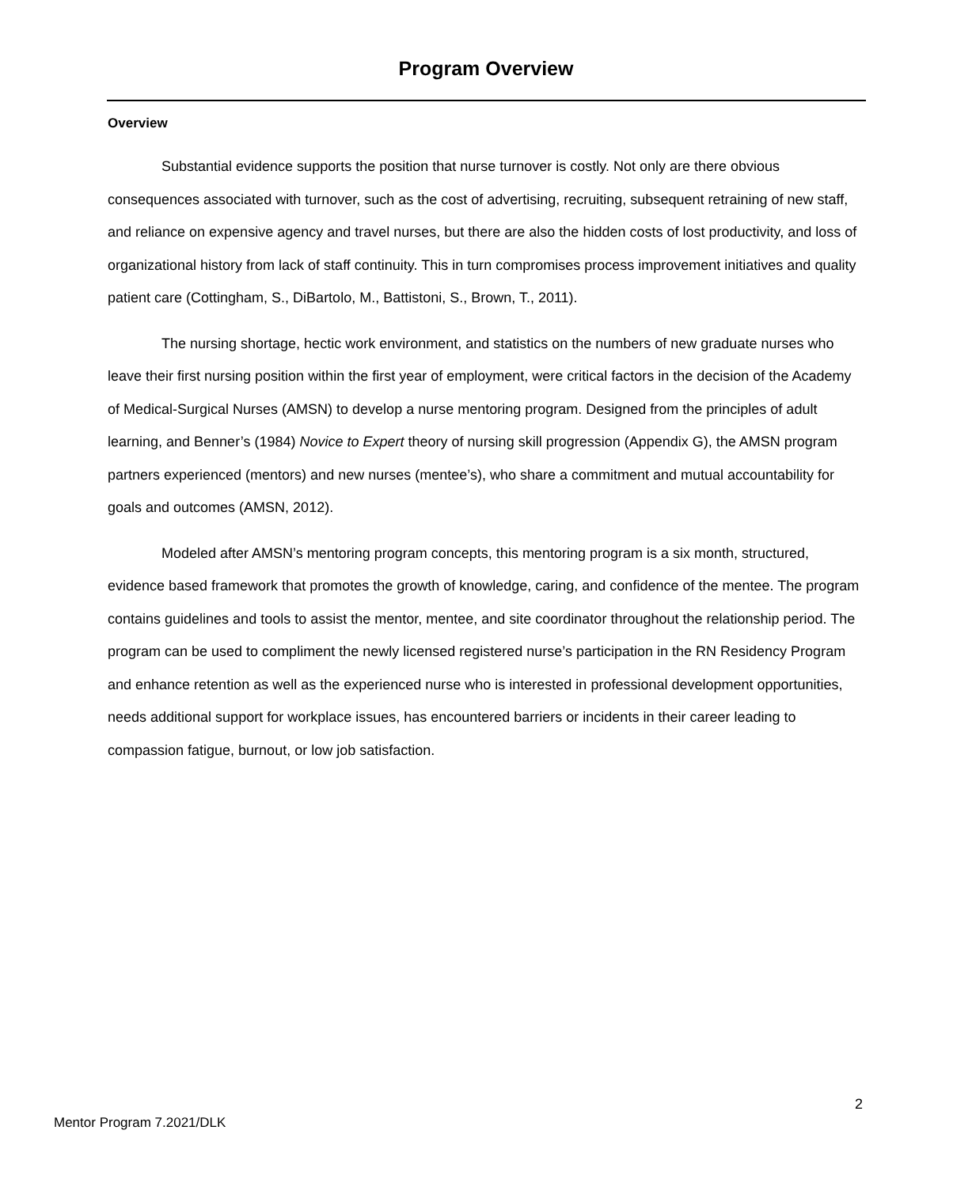Program Overview
Overview
Substantial evidence supports the position that nurse turnover is costly. Not only are there obvious consequences associated with turnover, such as the cost of advertising, recruiting, subsequent retraining of new staff, and reliance on expensive agency and travel nurses, but there are also the hidden costs of lost productivity, and loss of organizational history from lack of staff continuity. This in turn compromises process improvement initiatives and quality patient care (Cottingham, S., DiBartolo, M., Battistoni, S., Brown, T., 2011).
The nursing shortage, hectic work environment, and statistics on the numbers of new graduate nurses who leave their first nursing position within the first year of employment, were critical factors in the decision of the Academy of Medical-Surgical Nurses (AMSN) to develop a nurse mentoring program. Designed from the principles of adult learning, and Benner’s (1984) Novice to Expert theory of nursing skill progression (Appendix G), the AMSN program partners experienced (mentors) and new nurses (mentee’s), who share a commitment and mutual accountability for goals and outcomes (AMSN, 2012).
Modeled after AMSN’s mentoring program concepts, this mentoring program is a six month, structured, evidence based framework that promotes the growth of knowledge, caring, and confidence of the mentee. The program contains guidelines and tools to assist the mentor, mentee, and site coordinator throughout the relationship period. The program can be used to compliment the newly licensed registered nurse’s participation in the RN Residency Program and enhance retention as well as the experienced nurse who is interested in professional development opportunities, needs additional support for workplace issues, has encountered barriers or incidents in their career leading to compassion fatigue, burnout, or low job satisfaction.
2
Mentor Program 7.2021/DLK